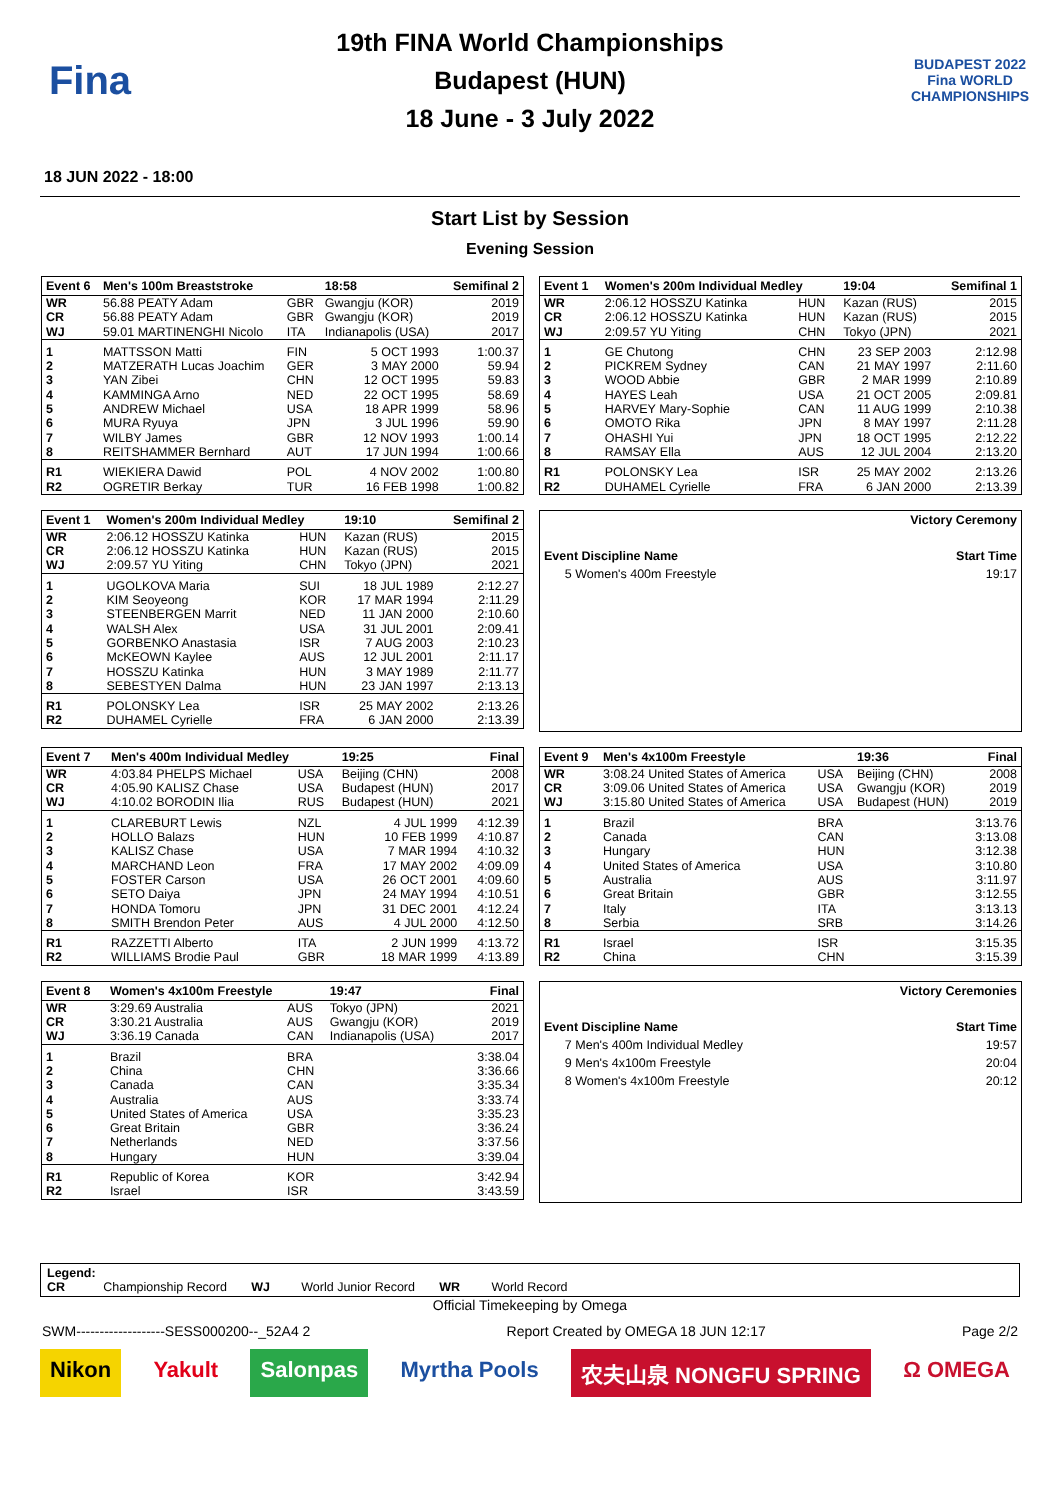Fina
19th FINA World Championships
Budapest (HUN)
18 June - 3 July 2022
BUDAPEST 2022
Fina WORLD CHAMPIONSHIPS
18 JUN 2022 - 18:00
Start List by Session
Evening Session
| Event 6 | Men's 100m Breaststroke | | 18:58 | Semifinal 2 |
| --- | --- | --- | --- | --- |
| WR | 56.88 PEATY Adam | GBR | Gwangju (KOR) | 2019 |
| CR | 56.88 PEATY Adam | GBR | Gwangju (KOR) | 2019 |
| WJ | 59.01 MARTINENGHI Nicolo | ITA | Indianapolis (USA) | 2017 |
| 1 | MATTSSON Matti | FIN | 5 OCT 1993 | 1:00.37 |
| 2 | MATZERATH Lucas Joachim | GER | 3 MAY 2000 | 59.94 |
| 3 | YAN Zibei | CHN | 12 OCT 1995 | 59.83 |
| 4 | KAMMINGA Arno | NED | 22 OCT 1995 | 58.69 |
| 5 | ANDREW Michael | USA | 18 APR 1999 | 58.96 |
| 6 | MURA Ryuya | JPN | 3 JUL 1996 | 59.90 |
| 7 | WILBY James | GBR | 12 NOV 1993 | 1:00.14 |
| 8 | REITSHAMMER Bernhard | AUT | 17 JUN 1994 | 1:00.66 |
| R1 | WIEKIERA Dawid | POL | 4 NOV 2002 | 1:00.80 |
| R2 | OGRETIR Berkay | TUR | 16 FEB 1998 | 1:00.82 |
| Event 1 | Women's 200m Individual Medley | | 19:04 | Semifinal 1 |
| --- | --- | --- | --- | --- |
| WR | 2:06.12 HOSSZU Katinka | HUN | Kazan (RUS) | 2015 |
| CR | 2:06.12 HOSSZU Katinka | HUN | Kazan (RUS) | 2015 |
| WJ | 2:09.57 YU Yiting | CHN | Tokyo (JPN) | 2021 |
| 1 | GE Chutong | CHN | 23 SEP 2003 | 2:12.98 |
| 2 | PICKREM Sydney | CAN | 21 MAY 1997 | 2:11.60 |
| 3 | WOOD Abbie | GBR | 2 MAR 1999 | 2:10.89 |
| 4 | HAYES Leah | USA | 21 OCT 2005 | 2:09.81 |
| 5 | HARVEY Mary-Sophie | CAN | 11 AUG 1999 | 2:10.38 |
| 6 | OMOTO Rika | JPN | 8 MAY 1997 | 2:11.28 |
| 7 | OHASHI Yui | JPN | 18 OCT 1995 | 2:12.22 |
| 8 | RAMSAY Ella | AUS | 12 JUL 2004 | 2:13.20 |
| R1 | POLONSKY Lea | ISR | 25 MAY 2002 | 2:13.26 |
| R2 | DUHAMEL Cyrielle | FRA | 6 JAN 2000 | 2:13.39 |
| Event 1 | Women's 200m Individual Medley | | 19:10 | Semifinal 2 |
| --- | --- | --- | --- | --- |
| WR | 2:06.12 HOSSZU Katinka | HUN | Kazan (RUS) | 2015 |
| CR | 2:06.12 HOSSZU Katinka | HUN | Kazan (RUS) | 2015 |
| WJ | 2:09.57 YU Yiting | CHN | Tokyo (JPN) | 2021 |
| 1 | UGOLKOVA Maria | SUI | 18 JUL 1989 | 2:12.27 |
| 2 | KIM Seoyeong | KOR | 17 MAR 1994 | 2:11.29 |
| 3 | STEENBERGEN Marrit | NED | 11 JAN 2000 | 2:10.60 |
| 4 | WALSH Alex | USA | 31 JUL 2001 | 2:09.41 |
| 5 | GORBENKO Anastasia | ISR | 7 AUG 2003 | 2:10.23 |
| 6 | McKEOWN Kaylee | AUS | 12 JUL 2001 | 2:11.17 |
| 7 | HOSSZU Katinka | HUN | 3 MAY 1989 | 2:11.77 |
| 8 | SEBESTYEN Dalma | HUN | 23 JAN 1997 | 2:13.13 |
| R1 | POLONSKY Lea | ISR | 25 MAY 2002 | 2:13.26 |
| R2 | DUHAMEL Cyrielle | FRA | 6 JAN 2000 | 2:13.39 |
| Victory Ceremony | |
| Event Discipline Name | Start Time |
| 5 Women's 400m Freestyle | 19:17 |
| Event 7 | Men's 400m Individual Medley | | 19:25 | Final |
| --- | --- | --- | --- | --- |
| WR | 4:03.84 PHELPS Michael | USA | Beijing (CHN) | 2008 |
| CR | 4:05.90 KALISZ Chase | USA | Budapest (HUN) | 2017 |
| WJ | 4:10.02 BORODIN Ilia | RUS | Budapest (HUN) | 2021 |
| 1 | CLAREBURT Lewis | NZL | 4 JUL 1999 | 4:12.39 |
| 2 | HOLLO Balazs | HUN | 10 FEB 1999 | 4:10.87 |
| 3 | KALISZ Chase | USA | 7 MAR 1994 | 4:10.32 |
| 4 | MARCHAND Leon | FRA | 17 MAY 2002 | 4:09.09 |
| 5 | FOSTER Carson | USA | 26 OCT 2001 | 4:09.60 |
| 6 | SETO Daiya | JPN | 24 MAY 1994 | 4:10.51 |
| 7 | HONDA Tomoru | JPN | 31 DEC 2001 | 4:12.24 |
| 8 | SMITH Brendon Peter | AUS | 4 JUL 2000 | 4:12.50 |
| R1 | RAZZETTI Alberto | ITA | 2 JUN 1999 | 4:13.72 |
| R2 | WILLIAMS Brodie Paul | GBR | 18 MAR 1999 | 4:13.89 |
| Event 9 | Men's 4x100m Freestyle | | 19:36 | Final |
| --- | --- | --- | --- | --- |
| WR | 3:08.24 United States of America | USA | Beijing (CHN) | 2008 |
| CR | 3:09.06 United States of America | USA | Gwangju (KOR) | 2019 |
| WJ | 3:15.80 United States of America | USA | Budapest (HUN) | 2019 |
| 1 | Brazil | BRA | | 3:13.76 |
| 2 | Canada | CAN | | 3:13.08 |
| 3 | Hungary | HUN | | 3:12.38 |
| 4 | United States of America | USA | | 3:10.80 |
| 5 | Australia | AUS | | 3:11.97 |
| 6 | Great Britain | GBR | | 3:12.55 |
| 7 | Italy | ITA | | 3:13.13 |
| 8 | Serbia | SRB | | 3:14.26 |
| R1 | Israel | ISR | | 3:15.35 |
| R2 | China | CHN | | 3:15.39 |
| Event 8 | Women's 4x100m Freestyle | | 19:47 | Final |
| --- | --- | --- | --- | --- |
| WR | 3:29.69 Australia | AUS | Tokyo (JPN) | 2021 |
| CR | 3:30.21 Australia | AUS | Gwangju (KOR) | 2019 |
| WJ | 3:36.19 Canada | CAN | Indianapolis (USA) | 2017 |
| 1 | Brazil | BRA | | 3:38.04 |
| 2 | China | CHN | | 3:36.66 |
| 3 | Canada | CAN | | 3:35.34 |
| 4 | Australia | AUS | | 3:33.74 |
| 5 | United States of America | USA | | 3:35.23 |
| 6 | Great Britain | GBR | | 3:36.24 |
| 7 | Netherlands | NED | | 3:37.56 |
| 8 | Hungary | HUN | | 3:39.04 |
| R1 | Republic of Korea | KOR | | 3:42.94 |
| R2 | Israel | ISR | | 3:43.59 |
| Victory Ceremonies | |
| Event Discipline Name | Start Time |
| 7 Men's 400m Individual Medley | 19:57 |
| 9 Men's 4x100m Freestyle | 20:04 |
| 8 Women's 4x100m Freestyle | 20:12 |
Legend:
CR Championship Record WJ World Junior Record WR World Record
Official Timekeeping by Omega
SWM-------------------SESS000200--_52A4 2 Report Created by OMEGA 18 JUN 12:17 Page 2/2
Nikon Yakult Salonpas Myrtha Pools 农夫山泉 NONGFU SPRING Ω OMEGA